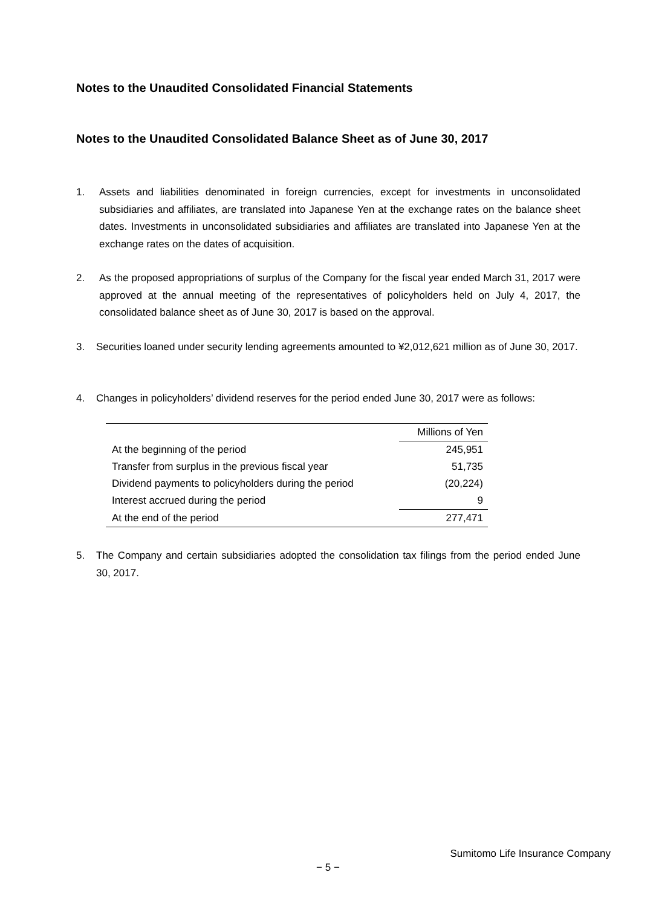Notes to the Unaudited Consolidated Financial Statements
Notes to the Unaudited Consolidated Balance Sheet as of June 30, 2017
1. Assets and liabilities denominated in foreign currencies, except for investments in unconsolidated subsidiaries and affiliates, are translated into Japanese Yen at the exchange rates on the balance sheet dates. Investments in unconsolidated subsidiaries and affiliates are translated into Japanese Yen at the exchange rates on the dates of acquisition.
2. As the proposed appropriations of surplus of the Company for the fiscal year ended March 31, 2017 were approved at the annual meeting of the representatives of policyholders held on July 4, 2017, the consolidated balance sheet as of June 30, 2017 is based on the approval.
3. Securities loaned under security lending agreements amounted to ¥2,012,621 million as of June 30, 2017.
4. Changes in policyholders’ dividend reserves for the period ended June 30, 2017 were as follows:
| | Millions of Yen |
| --- | --- |
| At the beginning of the period | 245,951 |
| Transfer from surplus in the previous fiscal year | 51,735 |
| Dividend payments to policyholders during the period | (20,224) |
| Interest accrued during the period | 9 |
| At the end of the period | 277,471 |
5. The Company and certain subsidiaries adopted the consolidation tax filings from the period ended June 30, 2017.
Sumitomo Life Insurance Company
− 5 −